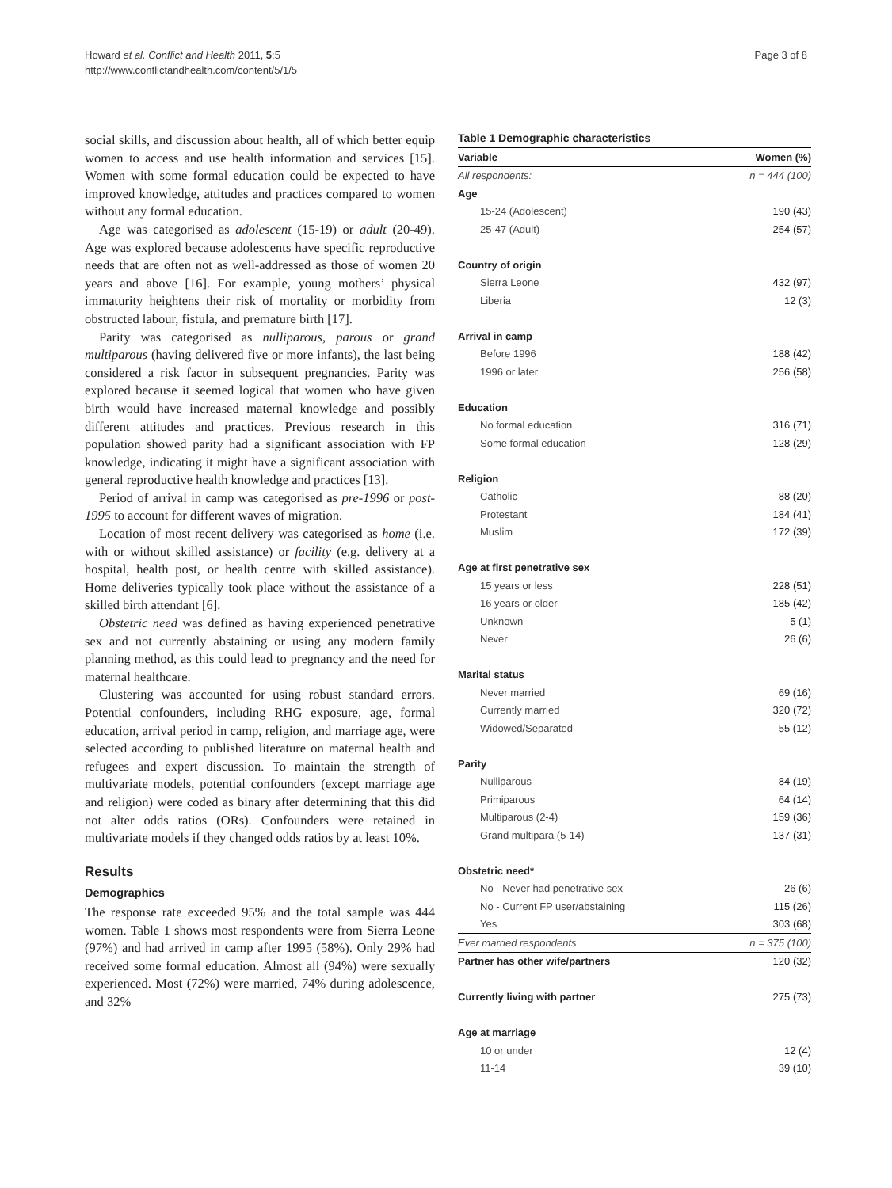Howard et al. Conflict and Health 2011, 5:5
http://www.conflictandhealth.com/content/5/1/5
Page 3 of 8
social skills, and discussion about health, all of which better equip women to access and use health information and services [15]. Women with some formal education could be expected to have improved knowledge, attitudes and practices compared to women without any formal education.
Age was categorised as adolescent (15-19) or adult (20-49). Age was explored because adolescents have specific reproductive needs that are often not as well-addressed as those of women 20 years and above [16]. For example, young mothers’ physical immaturity heightens their risk of mortality or morbidity from obstructed labour, fistula, and premature birth [17].
Parity was categorised as nulliparous, parous or grand multiparous (having delivered five or more infants), the last being considered a risk factor in subsequent pregnancies. Parity was explored because it seemed logical that women who have given birth would have increased maternal knowledge and possibly different attitudes and practices. Previous research in this population showed parity had a significant association with FP knowledge, indicating it might have a significant association with general reproductive health knowledge and practices [13].
Period of arrival in camp was categorised as pre-1996 or post-1995 to account for different waves of migration.
Location of most recent delivery was categorised as home (i.e. with or without skilled assistance) or facility (e.g. delivery at a hospital, health post, or health centre with skilled assistance). Home deliveries typically took place without the assistance of a skilled birth attendant [6].
Obstetric need was defined as having experienced penetrative sex and not currently abstaining or using any modern family planning method, as this could lead to pregnancy and the need for maternal healthcare.
Clustering was accounted for using robust standard errors. Potential confounders, including RHG exposure, age, formal education, arrival period in camp, religion, and marriage age, were selected according to published literature on maternal health and refugees and expert discussion. To maintain the strength of multivariate models, potential confounders (except marriage age and religion) were coded as binary after determining that this did not alter odds ratios (ORs). Confounders were retained in multivariate models if they changed odds ratios by at least 10%.
Results
Demographics
The response rate exceeded 95% and the total sample was 444 women. Table 1 shows most respondents were from Sierra Leone (97%) and had arrived in camp after 1995 (58%). Only 29% had received some formal education. Almost all (94%) were sexually experienced. Most (72%) were married, 74% during adolescence, and 32%
Table 1 Demographic characteristics
| Variable | Women (%) |
| --- | --- |
| All respondents: | n = 444 (100) |
| Age | |
| 15-24 (Adolescent) | 190 (43) |
| 25-47 (Adult) | 254 (57) |
| Country of origin | |
| Sierra Leone | 432 (97) |
| Liberia | 12 (3) |
| Arrival in camp | |
| Before 1996 | 188 (42) |
| 1996 or later | 256 (58) |
| Education | |
| No formal education | 316 (71) |
| Some formal education | 128 (29) |
| Religion | |
| Catholic | 88 (20) |
| Protestant | 184 (41) |
| Muslim | 172 (39) |
| Age at first penetrative sex | |
| 15 years or less | 228 (51) |
| 16 years or older | 185 (42) |
| Unknown | 5 (1) |
| Never | 26 (6) |
| Marital status | |
| Never married | 69 (16) |
| Currently married | 320 (72) |
| Widowed/Separated | 55 (12) |
| Parity | |
| Nulliparous | 84 (19) |
| Primiparous | 64 (14) |
| Multiparous (2-4) | 159 (36) |
| Grand multipara (5-14) | 137 (31) |
| Obstetric need* | |
| No - Never had penetrative sex | 26 (6) |
| No - Current FP user/abstaining | 115 (26) |
| Yes | 303 (68) |
| Ever married respondents | n = 375 (100) |
| Partner has other wife/partners | 120 (32) |
| Currently living with partner | 275 (73) |
| Age at marriage | |
| 10 or under | 12 (4) |
| 11-14 | 39 (10) |